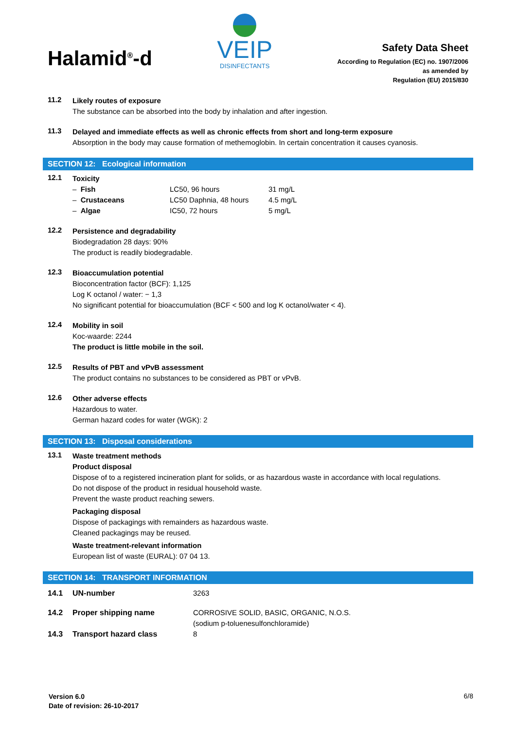Halamid<sup>®</sup>-d
VEIP
DISINFECTANTS
Safety Data Sheet
According to Regulation (EC) no. 1907/2006
as amended by
Regulation (EU) 2015/830
11.2
Likely routes of exposure
The substance can be absorbed into the body by inhalation and after ingestion.
11.3
Delayed and immediate effects as well as chronic effects from short and long-term exposure
Absorption in the body may cause formation of methemoglobin. In certain concentration it causes cyanosis.
SECTION 12: Ecological information
12.1
Toxicity
| – Fish | LC50, 96 hours | 31 mg/L |
| – Crustaceans | LC50 Daphnia, 48 hours | 4.5 mg/L |
| – Algae | IC50, 72 hours | 5 mg/L |
12.2
Persistence and degradability
Biodegradation 28 days: 90%
The product is readily biodegradable.
12.3
Bioaccumulation potential
Bioconcentration factor (BCF): 1,125
Log K octanol / water: − 1,3
No significant potential for bioaccumulation (BCF < 500 and log K octanol/water < 4).
12.4
Mobility in soil
Koc-waarde: 2244
The product is little mobile in the soil.
12.5
Results of PBT and vPvB assessment
The product contains no substances to be considered as PBT or vPvB.
12.6
Other adverse effects
Hazardous to water.
German hazard codes for water (WGK): 2
SECTION 13: Disposal considerations
13.1
Waste treatment methods
Product disposal
Dispose of to a registered incineration plant for solids, or as hazardous waste in accordance with local regulations.
Do not dispose of the product in residual household waste.
Prevent the waste product reaching sewers.
Packaging disposal
Dispose of packagings with remainders as hazardous waste.
Cleaned packagings may be reused.
Waste treatment-relevant information
European list of waste (EURAL): 07 04 13.
SECTION 14: TRANSPORT INFORMATION
| 14.1 | UN-number | 3263 |
| 14.2 | Proper shipping name | CORROSIVE SOLID, BASIC, ORGANIC, N.O.S. (sodium p-toluenesulfonchloramide) |
| 14.3 | Transport hazard class | 8 |
Version 6.0
Date of revision: 26-10-2017
6/8